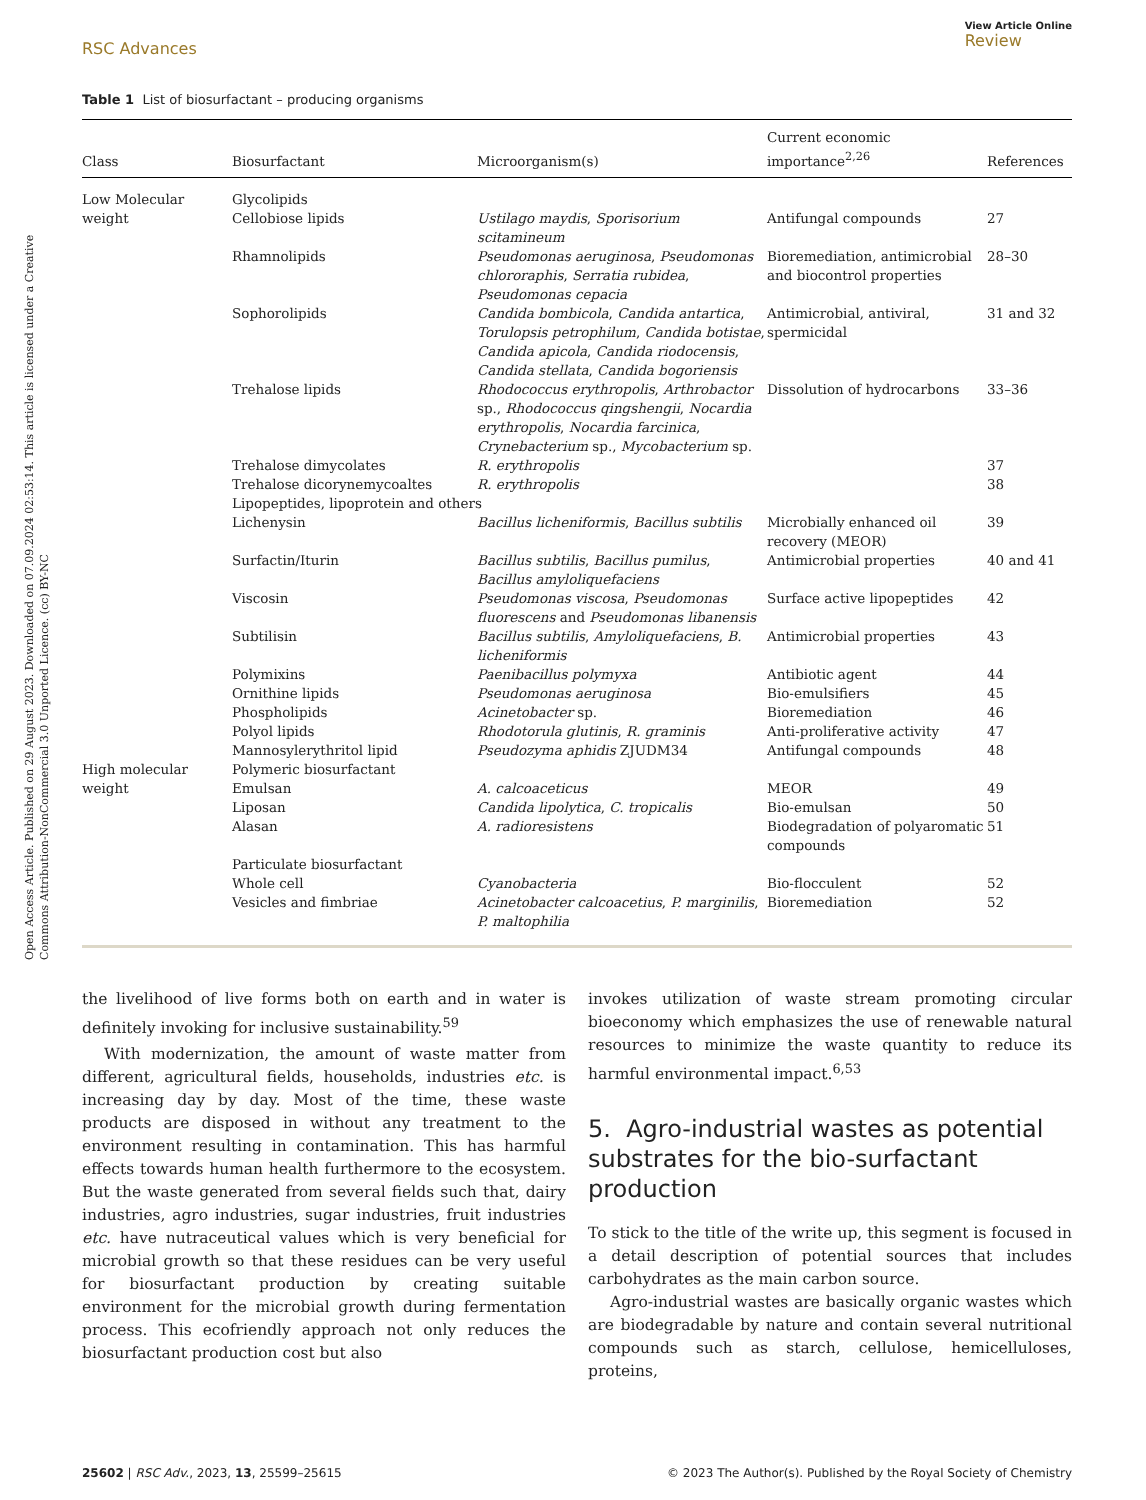Open Access Article. Published on 29 August 2023. Downloaded on 07.09.2024 02:53:14. This article is licensed under a Creative Commons Attribution-NonCommercial 3.0 Unported Licence. (cc) BY-NC
RSC Advances View Article Online
Review
Table 1 List of biosurfactant – producing organisms
| Class | Biosurfactant | Microorganism(s) | Current economic importance<sup>2,26</sup> | References |
| --- | --- | --- | --- | --- |
| Low Molecular weight | Glycolipids Cellobiose lipids | Ustilago maydis , Sporisorium scitamineum | Antifungal compounds | 27 |
| | Rhamnolipids | Pseudomonas aeruginosa , Pseudomonas chlororaphis , Serratia rubidea , Pseudomonas cepacia | Bioremediation, antimicrobial and biocontrol properties | 28–30 |
| | Sophorolipids | Candida bombicola , Candida antartica , Torulopsis petrophilum , Candida botistae , Candida apicola , Candida riodocensis , Candida stellata , Candida bogoriensis | Antimicrobial, antiviral, spermicidal | 31 and 32 |
| | Trehalose lipids | Rhodococcus erythropolis , Arthrobactor sp., Rhodococcus qingshengii , Nocardia erythropolis , Nocardia farcinica , Crynebacterium sp., Mycobacterium sp. | Dissolution of hydrocarbons | 33–36 |
| | Trehalose dimycolates | R. erythropolis | | 37 |
| | Trehalose dicorynemycoaltes | R. erythropolis | | 38 |
| | Lipopeptides, lipoprotein and others | | | |
| | Lichenysin | Bacillus licheniformis , Bacillus subtilis | Microbially enhanced oil recovery (MEOR) | 39 |
| | Surfactin/Iturin | Bacillus subtilis , Bacillus pumilus , Bacillus amyloliquefaciens | Antimicrobial properties | 40 and 41 |
| | Viscosin | Pseudomonas viscosa , Pseudomonas fluorescens and Pseudomonas libanensis | Surface active lipopeptides | 42 |
| | Subtilisin | Bacillus subtilis , Amyloliquefaciens , B. licheniformis | Antimicrobial properties | 43 |
| | Polymixins | Paenibacillus polymyxa | Antibiotic agent | 44 |
| | Ornithine lipids | Pseudomonas aeruginosa | Bio-emulsifiers | 45 |
| | Phospholipids | Acinetobacter sp. | Bioremediation | 46 |
| | Polyol lipids | Rhodotorula glutinis , R. graminis | Anti-proliferative activity | 47 |
| | Mannosylerythritol lipid | Pseudozyma aphidis ZJUDM34 | Antifungal compounds | 48 |
| High molecular weight | Polymeric biosurfactant Emulsan | A. calcoaceticus | MEOR | 49 |
| | Liposan | Candida lipolytica , C. tropicalis | Bio-emulsan | 50 |
| | Alasan | A. radioresistens | Biodegradation of polyaromatic compounds | 51 |
| | Particulate biosurfactant | | | |
| | Whole cell | Cyanobacteria | Bio-flocculent | 52 |
| | Vesicles and fimbriae | Acinetobacter calcoacetius , P. marginilis , P. maltophilia | Bioremediation | 52 |
the livelihood of live forms both on earth and in water is definitely invoking for inclusive sustainability.<sup>59</sup>
With modernization, the amount of waste matter from different, agricultural fields, households, industries etc. is increasing day by day. Most of the time, these waste products are disposed in without any treatment to the environment resulting in contamination. This has harmful effects towards human health furthermore to the ecosystem. But the waste generated from several fields such that, dairy industries, agro industries, sugar industries, fruit industries etc. have nutraceutical values which is very beneficial for microbial growth so that these residues can be very useful for biosurfactant production by creating suitable environment for the microbial growth during fermentation process. This ecofriendly approach not only reduces the biosurfactant production cost but also
invokes utilization of waste stream promoting circular bioeconomy which emphasizes the use of renewable natural resources to minimize the waste quantity to reduce its harmful environmental impact.<sup>6,53</sup>
5. Agro-industrial wastes as potential substrates for the bio-surfactant production
To stick to the title of the write up, this segment is focused in a detail description of potential sources that includes carbohydrates as the main carbon source.
Agro-industrial wastes are basically organic wastes which are biodegradable by nature and contain several nutritional compounds such as starch, cellulose, hemicelluloses, proteins,
25602 | RSC Adv., 2023, 13, 25599–25615 © 2023 The Author(s). Published by the Royal Society of Chemistry